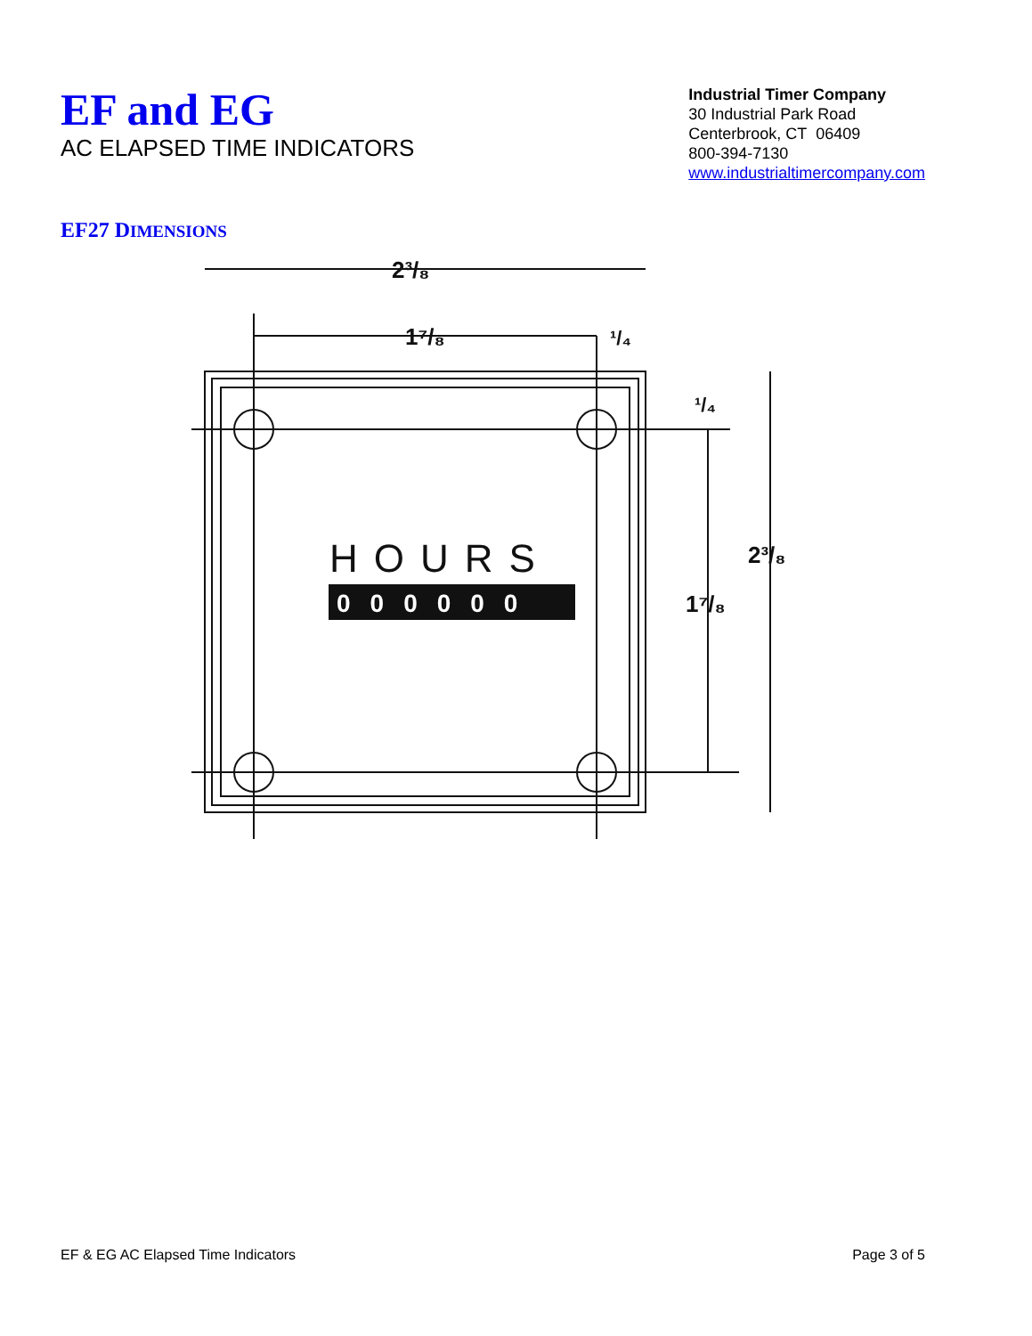EF and EG
AC ELAPSED TIME INDICATORS
Industrial Timer Company
30 Industrial Park Road
Centerbrook, CT 06409
800-394-7130
www.industrialtimercompany.com
EF27 DIMENSIONS
2³/₈
1⁷/₈
¹/₄
¹/₄
2³/₈
1⁷/₈
HOURS
000000
EF & EG AC Elapsed Time Indicators Page 3 of 5